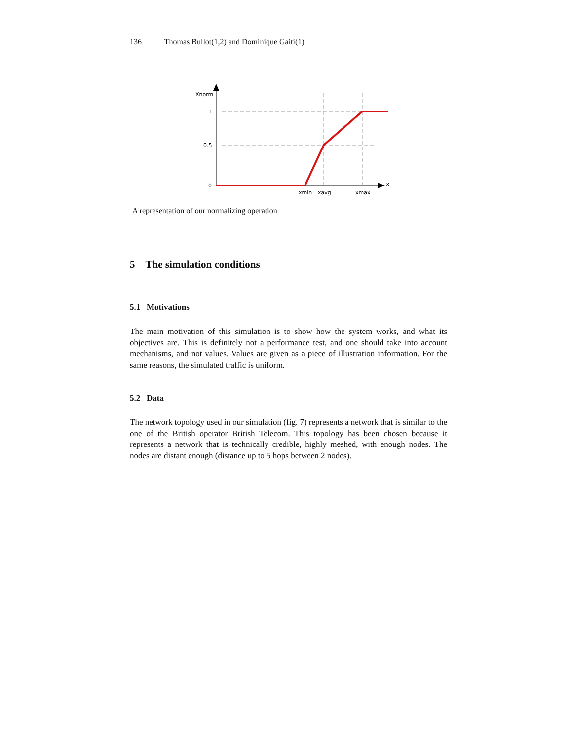136 Thomas Bullot(1,2) and Dominique Gaiti(1)
Xnorm
1
0.5
0
X
xmin
xavg
xmax
A representation of our normalizing operation
5 The simulation conditions
5.1 Motivations
The main motivation of this simulation is to show how the system works, and what its objectives are. This is definitely not a performance test, and one should take into account mechanisms, and not values. Values are given as a piece of illustration information. For the same reasons, the simulated traffic is uniform.
5.2 Data
The network topology used in our simulation (fig. 7) represents a network that is similar to the one of the British operator British Telecom. This topology has been chosen because it represents a network that is technically credible, highly meshed, with enough nodes. The nodes are distant enough (distance up to 5 hops between 2 nodes).